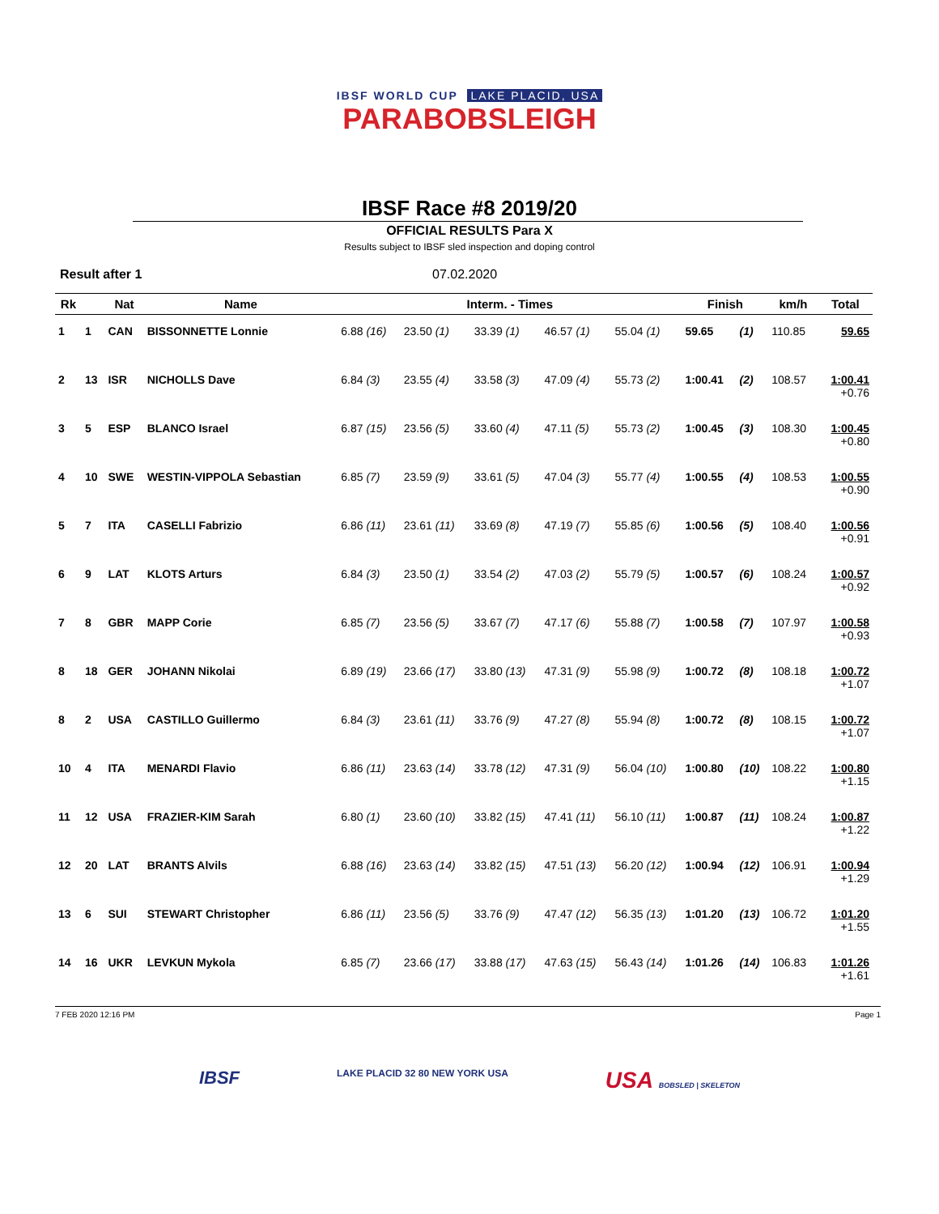IBSF WORLD CUP LAKE PLACID, USA
PARABOBSLEIGH
IBSF Race #8 2019/20
OFFICIAL RESULTS Para X
Results subject to IBSF sled inspection and doping control
Result after 1 07.02.2020
| Rk | | Nat | Name | Interm. - Times | | | | | Finish | | km/h | Total |
| --- | --- | --- | --- | --- | --- | --- | --- | --- | --- | --- | --- | --- |
| 1 | 1 | CAN | BISSONNETTE Lonnie | 6.88 (16) | 23.50 (1) | 33.39 (1) | 46.57 (1) | 55.04 (1) | 59.65 | (1) | 110.85 | 59.65 |
| 2 | 13 | ISR | NICHOLLS Dave | 6.84 (3) | 23.55 (4) | 33.58 (3) | 47.09 (4) | 55.73 (2) | 1:00.41 | (2) | 108.57 | 1:00.41 +0.76 |
| 3 | 5 | ESP | BLANCO Israel | 6.87 (15) | 23.56 (5) | 33.60 (4) | 47.11 (5) | 55.73 (2) | 1:00.45 | (3) | 108.30 | 1:00.45 +0.80 |
| 4 | 10 | SWE | WESTIN-VIPPOLA Sebastian | 6.85 (7) | 23.59 (9) | 33.61 (5) | 47.04 (3) | 55.77 (4) | 1:00.55 | (4) | 108.53 | 1:00.55 +0.90 |
| 5 | 7 | ITA | CASELLI Fabrizio | 6.86 (11) | 23.61 (11) | 33.69 (8) | 47.19 (7) | 55.85 (6) | 1:00.56 | (5) | 108.40 | 1:00.56 +0.91 |
| 6 | 9 | LAT | KLOTS Arturs | 6.84 (3) | 23.50 (1) | 33.54 (2) | 47.03 (2) | 55.79 (5) | 1:00.57 | (6) | 108.24 | 1:00.57 +0.92 |
| 7 | 8 | GBR | MAPP Corie | 6.85 (7) | 23.56 (5) | 33.67 (7) | 47.17 (6) | 55.88 (7) | 1:00.58 | (7) | 107.97 | 1:00.58 +0.93 |
| 8 | 18 | GER | JOHANN Nikolai | 6.89 (19) | 23.66 (17) | 33.80 (13) | 47.31 (9) | 55.98 (9) | 1:00.72 | (8) | 108.18 | 1:00.72 +1.07 |
| 8 | 2 | USA | CASTILLO Guillermo | 6.84 (3) | 23.61 (11) | 33.76 (9) | 47.27 (8) | 55.94 (8) | 1:00.72 | (8) | 108.15 | 1:00.72 +1.07 |
| 10 | 4 | ITA | MENARDI Flavio | 6.86 (11) | 23.63 (14) | 33.78 (12) | 47.31 (9) | 56.04 (10) | 1:00.80 | (10) | 108.22 | 1:00.80 +1.15 |
| 11 | 12 | USA | FRAZIER-KIM Sarah | 6.80 (1) | 23.60 (10) | 33.82 (15) | 47.41 (11) | 56.10 (11) | 1:00.87 | (11) | 108.24 | 1:00.87 +1.22 |
| 12 | 20 | LAT | BRANTS Alvils | 6.88 (16) | 23.63 (14) | 33.82 (15) | 47.51 (13) | 56.20 (12) | 1:00.94 | (12) | 106.91 | 1:00.94 +1.29 |
| 13 | 6 | SUI | STEWART Christopher | 6.86 (11) | 23.56 (5) | 33.76 (9) | 47.47 (12) | 56.35 (13) | 1:01.20 | (13) | 106.72 | 1:01.20 +1.55 |
| 14 | 16 | UKR | LEVKUN Mykola | 6.85 (7) | 23.66 (17) | 33.88 (17) | 47.63 (15) | 56.43 (14) | 1:01.26 | (14) | 106.83 | 1:01.26 +1.61 |
7 FEB 2020 12:16 PM Page 1
IBSF LAKE PLACID 32 80 NEW YORK USA USA BOBSLED | SKELETON